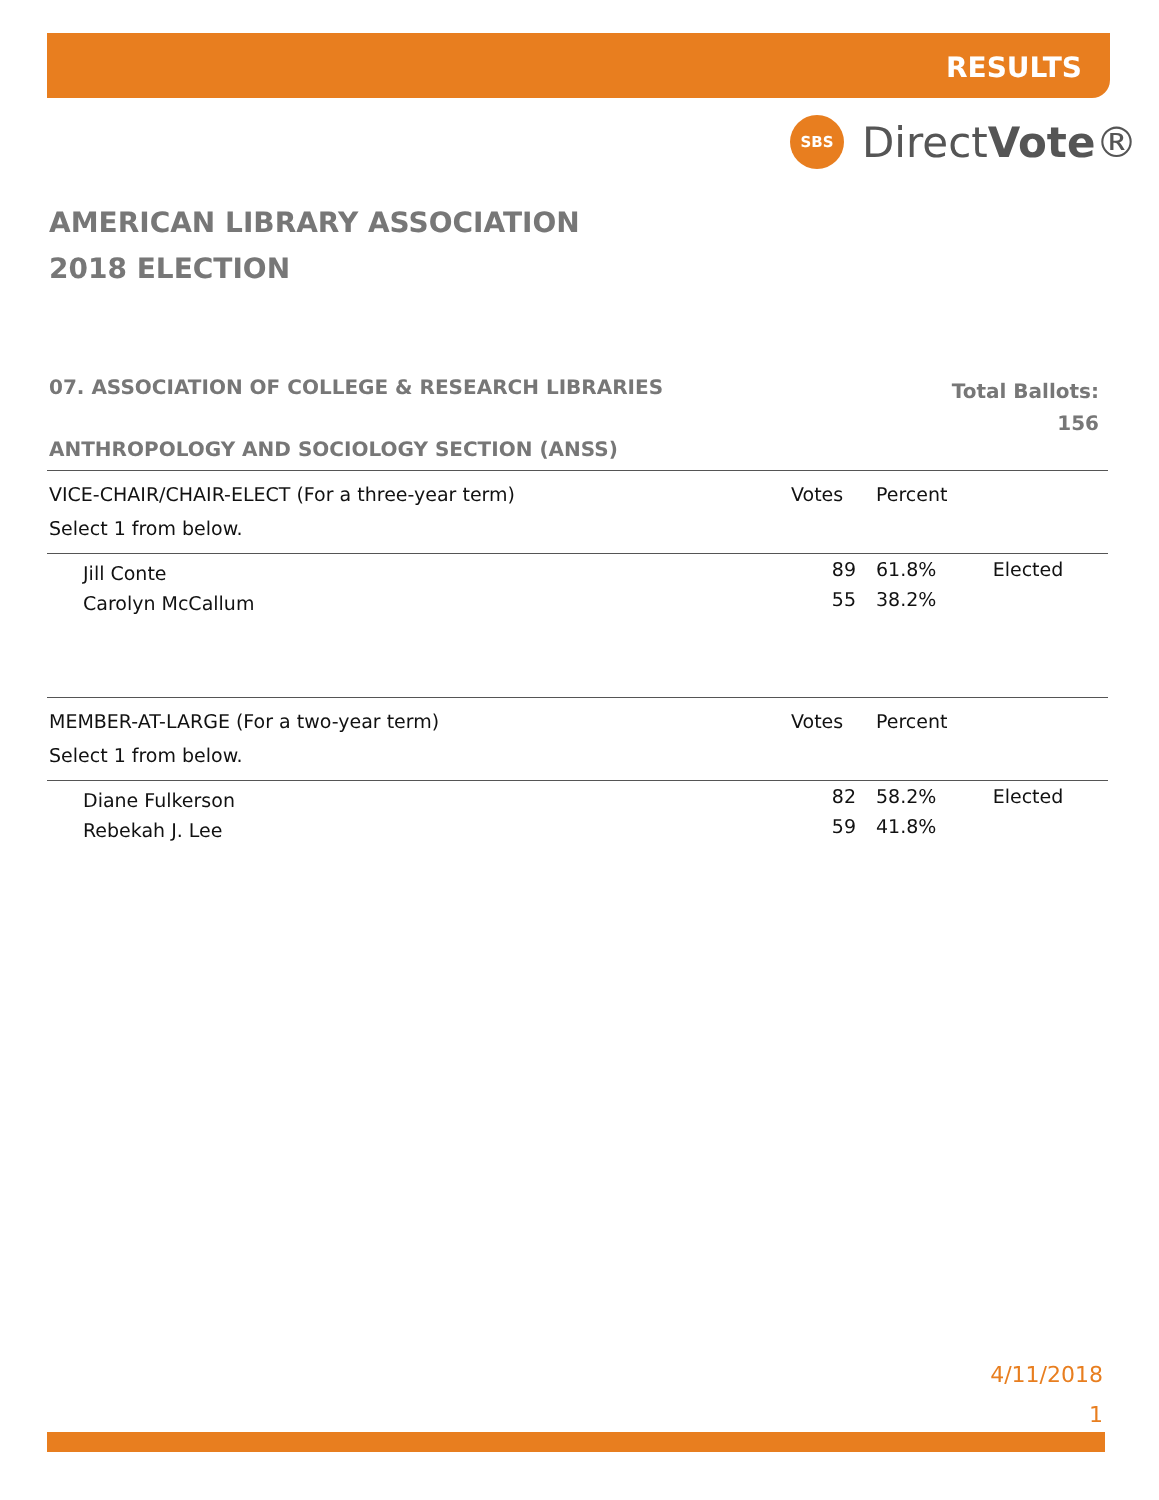RESULTS
SBS
DirectVote®
AMERICAN LIBRARY ASSOCIATION
2018 ELECTION
07. ASSOCIATION OF COLLEGE & RESEARCH LIBRARIES
Total Ballots:
156
ANTHROPOLOGY AND SOCIOLOGY SECTION (ANSS)
| VICE-CHAIR/CHAIR-ELECT (For a three-year term) | Votes | Percent | |
| --- | --- | --- | --- |
| Select 1 from below. | | | |
| Jill Conte | 89 | 61.8% | Elected |
| Carolyn McCallum | 55 | 38.2% | |
| MEMBER-AT-LARGE (For a two-year term) | Votes | Percent | |
| --- | --- | --- | --- |
| Select 1 from below. | | | |
| Diane Fulkerson | 82 | 58.2% | Elected |
| Rebekah J. Lee | 59 | 41.8% | |
4/11/2018
1